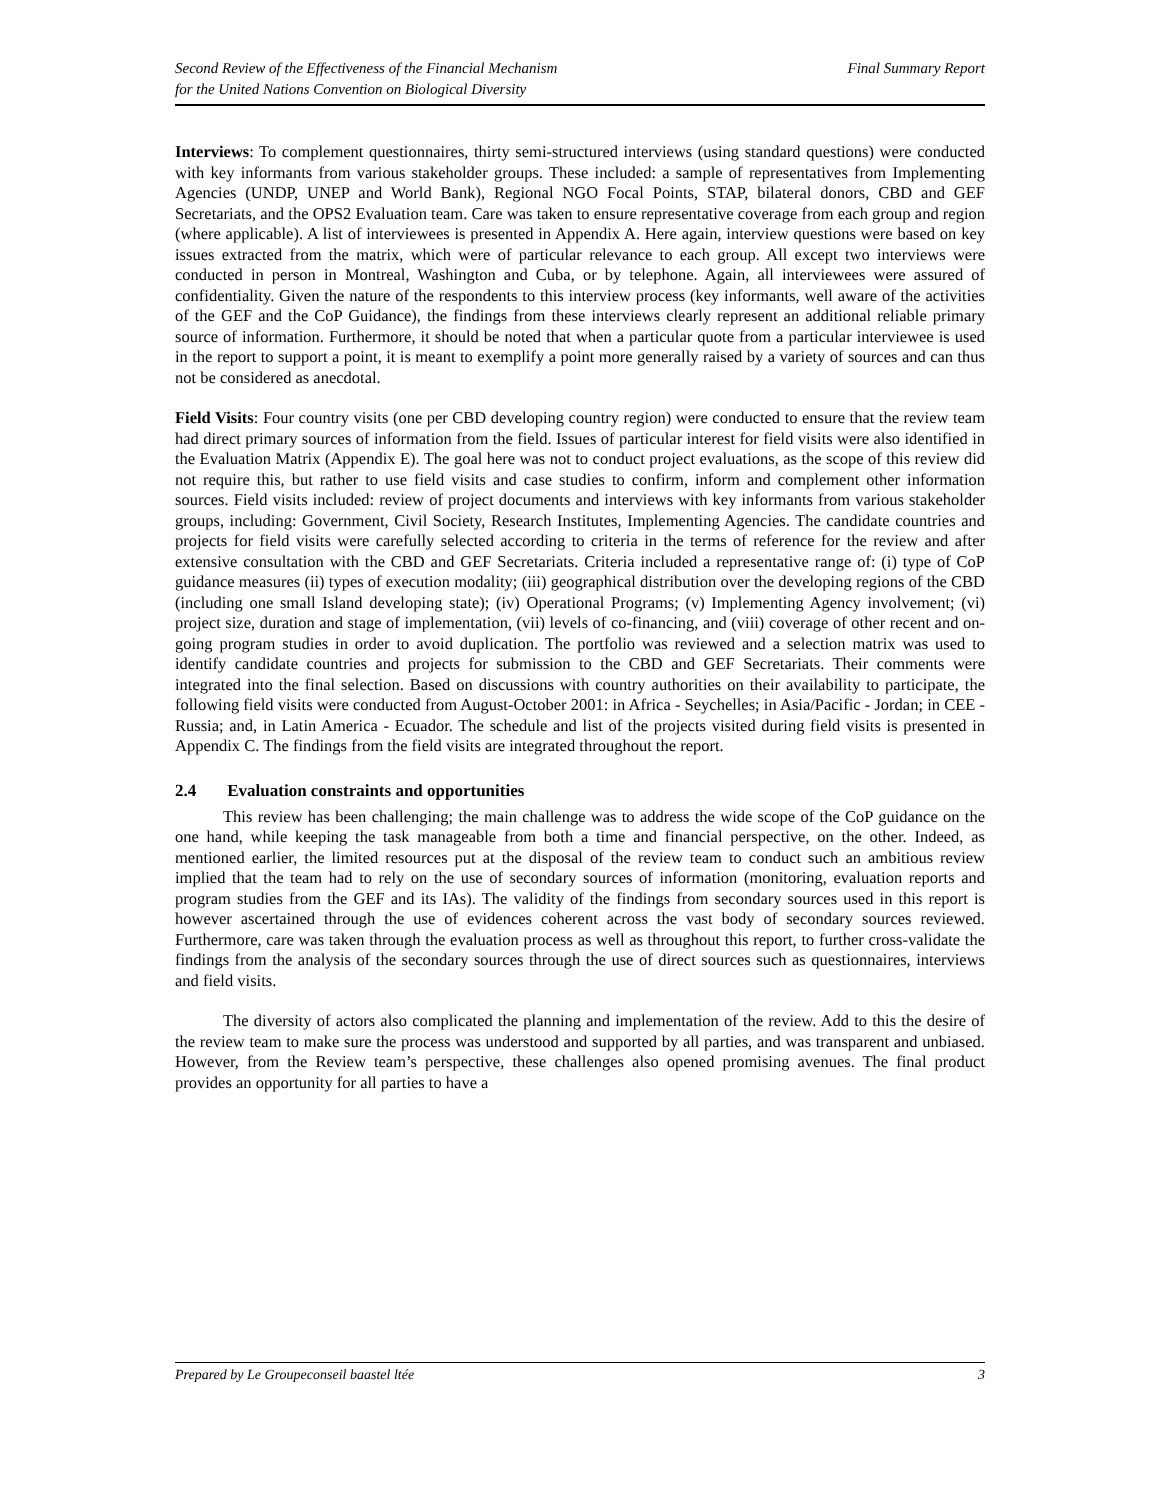Second Review of the Effectiveness of the Financial Mechanism
for the United Nations Convention on Biological Diversity
Final Summary Report
Interviews: To complement questionnaires, thirty semi-structured interviews (using standard questions) were conducted with key informants from various stakeholder groups. These included: a sample of representatives from Implementing Agencies (UNDP, UNEP and World Bank), Regional NGO Focal Points, STAP, bilateral donors, CBD and GEF Secretariats, and the OPS2 Evaluation team. Care was taken to ensure representative coverage from each group and region (where applicable). A list of interviewees is presented in Appendix A. Here again, interview questions were based on key issues extracted from the matrix, which were of particular relevance to each group. All except two interviews were conducted in person in Montreal, Washington and Cuba, or by telephone. Again, all interviewees were assured of confidentiality. Given the nature of the respondents to this interview process (key informants, well aware of the activities of the GEF and the CoP Guidance), the findings from these interviews clearly represent an additional reliable primary source of information. Furthermore, it should be noted that when a particular quote from a particular interviewee is used in the report to support a point, it is meant to exemplify a point more generally raised by a variety of sources and can thus not be considered as anecdotal.
Field Visits: Four country visits (one per CBD developing country region) were conducted to ensure that the review team had direct primary sources of information from the field. Issues of particular interest for field visits were also identified in the Evaluation Matrix (Appendix E). The goal here was not to conduct project evaluations, as the scope of this review did not require this, but rather to use field visits and case studies to confirm, inform and complement other information sources. Field visits included: review of project documents and interviews with key informants from various stakeholder groups, including: Government, Civil Society, Research Institutes, Implementing Agencies. The candidate countries and projects for field visits were carefully selected according to criteria in the terms of reference for the review and after extensive consultation with the CBD and GEF Secretariats. Criteria included a representative range of: (i) type of CoP guidance measures (ii) types of execution modality; (iii) geographical distribution over the developing regions of the CBD (including one small Island developing state); (iv) Operational Programs; (v) Implementing Agency involvement; (vi) project size, duration and stage of implementation, (vii) levels of co-financing, and (viii) coverage of other recent and on-going program studies in order to avoid duplication. The portfolio was reviewed and a selection matrix was used to identify candidate countries and projects for submission to the CBD and GEF Secretariats. Their comments were integrated into the final selection. Based on discussions with country authorities on their availability to participate, the following field visits were conducted from August-October 2001: in Africa - Seychelles; in Asia/Pacific - Jordan; in CEE - Russia; and, in Latin America - Ecuador. The schedule and list of the projects visited during field visits is presented in Appendix C. The findings from the field visits are integrated throughout the report.
2.4 Evaluation constraints and opportunities
This review has been challenging; the main challenge was to address the wide scope of the CoP guidance on the one hand, while keeping the task manageable from both a time and financial perspective, on the other. Indeed, as mentioned earlier, the limited resources put at the disposal of the review team to conduct such an ambitious review implied that the team had to rely on the use of secondary sources of information (monitoring, evaluation reports and program studies from the GEF and its IAs). The validity of the findings from secondary sources used in this report is however ascertained through the use of evidences coherent across the vast body of secondary sources reviewed. Furthermore, care was taken through the evaluation process as well as throughout this report, to further cross-validate the findings from the analysis of the secondary sources through the use of direct sources such as questionnaires, interviews and field visits.
The diversity of actors also complicated the planning and implementation of the review. Add to this the desire of the review team to make sure the process was understood and supported by all parties, and was transparent and unbiased. However, from the Review team’s perspective, these challenges also opened promising avenues. The final product provides an opportunity for all parties to have a
Prepared by Le Groupeconseil baastel ltée
3